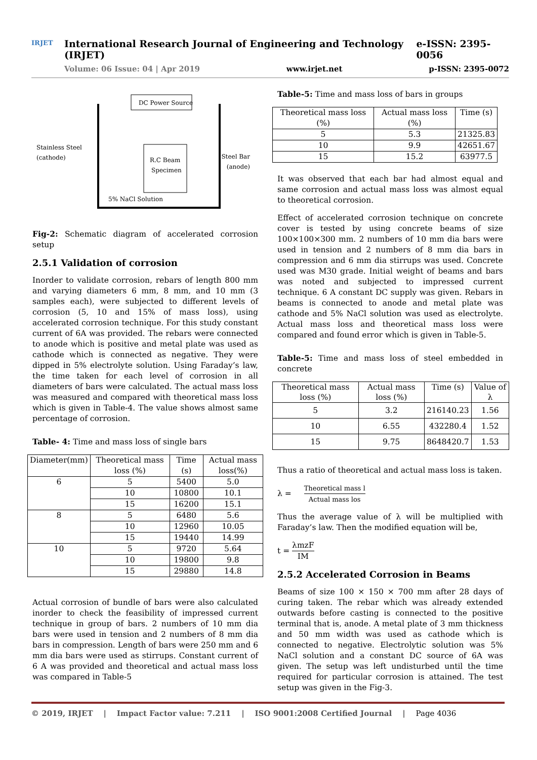IRJET
International Research Journal of Engineering and Technology (IRJET) e-ISSN: 2395-0056
Volume: 06 Issue: 04 | Apr 2019 www.irjet.net p-ISSN: 2395-0072
DC Power Source
R.C Beam
Specimen
Stainless Steel
(cathode)
Steel Bar
(anode)
5% NaCl Solution
Fig-2: Schematic diagram of accelerated corrosion setup
2.5.1 Validation of corrosion
Inorder to validate corrosion, rebars of length 800 mm and varying diameters 6 mm, 8 mm, and 10 mm (3 samples each), were subjected to different levels of corrosion (5, 10 and 15% of mass loss), using accelerated corrosion technique. For this study constant current of 6A was provided. The rebars were connected to anode which is positive and metal plate was used as cathode which is connected as negative. They were dipped in 5% electrolyte solution. Using Faraday’s law, the time taken for each level of corrosion in all diameters of bars were calculated. The actual mass loss was measured and compared with theoretical mass loss which is given in Table-4. The value shows almost same percentage of corrosion.
Table- 4: Time and mass loss of single bars
| Diameter(mm) | Theoretical mass loss (%) | Time (s) | Actual mass loss(%) |
| --- | --- | --- | --- |
| 6 | 5 | 5400 | 5.0 |
| | 10 | 10800 | 10.1 |
| | 15 | 16200 | 15.1 |
| 8 | 5 | 6480 | 5.6 |
| | 10 | 12960 | 10.05 |
| | 15 | 19440 | 14.99 |
| 10 | 5 | 9720 | 5.64 |
| | 10 | 19800 | 9.8 |
| | 15 | 29880 | 14.8 |
Actual corrosion of bundle of bars were also calculated inorder to check the feasibility of impressed current technique in group of bars. 2 numbers of 10 mm dia bars were used in tension and 2 numbers of 8 mm dia bars in compression. Length of bars were 250 mm and 6 mm dia bars were used as stirrups. Constant current of 6 A was provided and theoretical and actual mass loss was compared in Table-5
Table-5: Time and mass loss of bars in groups
| Theoretical mass loss (%) | Actual mass loss (%) | Time (s) |
| --- | --- | --- |
| 5 | 5.3 | 21325.83 |
| 10 | 9.9 | 42651.67 |
| 15 | 15.2 | 63977.5 |
It was observed that each bar had almost equal and same corrosion and actual mass loss was almost equal to theoretical corrosion.
Effect of accelerated corrosion technique on concrete cover is tested by using concrete beams of size 100×100×300 mm. 2 numbers of 10 mm dia bars were used in tension and 2 numbers of 8 mm dia bars in compression and 6 mm dia stirrups was used. Concrete used was M30 grade. Initial weight of beams and bars was noted and subjected to impressed current technique. 6 A constant DC supply was given. Rebars in beams is connected to anode and metal plate was cathode and 5% NaCl solution was used as electrolyte. Actual mass loss and theoretical mass loss were compared and found error which is given in Table-5.
Table-5: Time and mass loss of steel embedded in concrete
| Theoretical mass loss (%) | Actual mass loss (%) | Time (s) | Value of λ |
| --- | --- | --- | --- |
| 5 | 3.2 | 216140.23 | 1.56 |
| 10 | 6.55 | 432280.4 | 1.52 |
| 15 | 9.75 | 8648420.7 | 1.53 |
Thus a ratio of theoretical and actual mass loss is taken.
λ = Theoretical mass l Actual mass los
Thus the average value of λ will be multiplied with Faraday’s law. Then the modified equation will be,
t = λmzF IM
2.5.2 Accelerated Corrosion in Beams
Beams of size 100 × 150 × 700 mm after 28 days of curing taken. The rebar which was already extended outwards before casting is connected to the positive terminal that is, anode. A metal plate of 3 mm thickness and 50 mm width was used as cathode which is connected to negative. Electrolytic solution was 5% NaCl solution and a constant DC source of 6A was given. The setup was left undisturbed until the time required for particular corrosion is attained. The test setup was given in the Fig-3.
© 2019, IRJET | Impact Factor value: 7.211 | ISO 9001:2008 Certified Journal | Page 4036